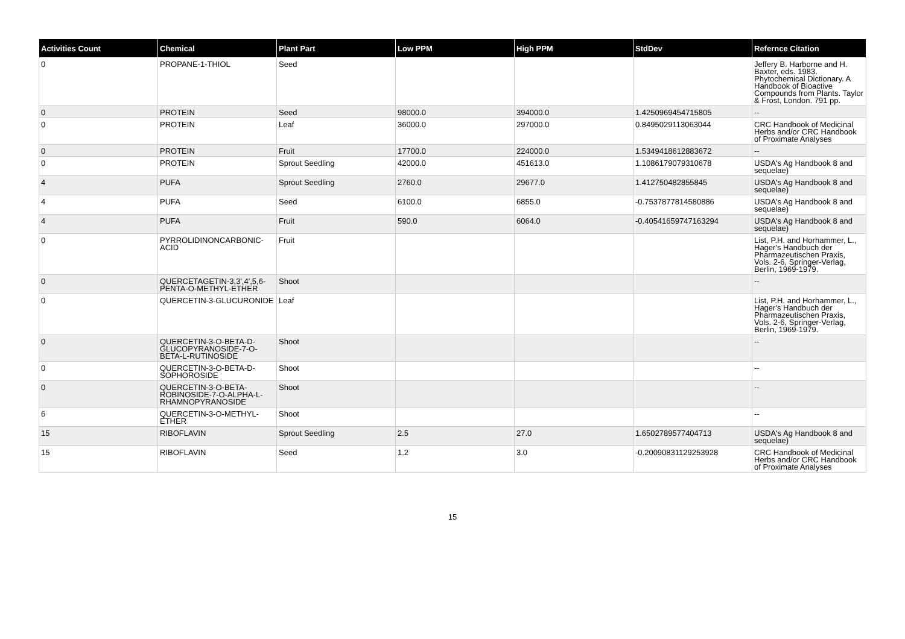| Activities Count | Chemical | Plant Part | Low PPM | High PPM | StdDev | Refernce Citation |
| --- | --- | --- | --- | --- | --- | --- |
| 0 | PROPANE-1-THIOL | Seed | | | | Jeffery B. Harborne and H. Baxter, eds. 1983. Phytochemical Dictionary. A Handbook of Bioactive Compounds from Plants. Taylor & Frost, London. 791 pp. |
| 0 | PROTEIN | Seed | 98000.0 | 394000.0 | 1.4250969454715805 | -- |
| 0 | PROTEIN | Leaf | 36000.0 | 297000.0 | 0.8495029113063044 | CRC Handbook of Medicinal Herbs and/or CRC Handbook of Proximate Analyses |
| 0 | PROTEIN | Fruit | 17700.0 | 224000.0 | 1.5349418612883672 | -- |
| 0 | PROTEIN | Sprout Seedling | 42000.0 | 451613.0 | 1.1086179079310678 | USDA's Ag Handbook 8 and sequelae) |
| 4 | PUFA | Sprout Seedling | 2760.0 | 29677.0 | 1.412750482855845 | USDA's Ag Handbook 8 and sequelae) |
| 4 | PUFA | Seed | 6100.0 | 6855.0 | -0.7537877814580886 | USDA's Ag Handbook 8 and sequelae) |
| 4 | PUFA | Fruit | 590.0 | 6064.0 | -0.40541659747163294 | USDA's Ag Handbook 8 and sequelae) |
| 0 | PYRROLIDINONCARBONIC-ACID | Fruit | | | | List, P.H. and Horhammer, L., Hager's Handbuch der Pharmazeutischen Praxis, Vols. 2-6, Springer-Verlag, Berlin, 1969-1979. |
| 0 | QUERCETAGETIN-3,3',4',5,6-PENTA-O-METHYL-ETHER | Shoot | | | | -- |
| 0 | QUERCETIN-3-GLUCURONIDE | Leaf | | | | List, P.H. and Horhammer, L., Hager's Handbuch der Pharmazeutischen Praxis, Vols. 2-6, Springer-Verlag, Berlin, 1969-1979. |
| 0 | QUERCETIN-3-O-BETA-D-GLUCOPYRANOSIDE-7-O-BETA-L-RUTINOSIDE | Shoot | | | | -- |
| 0 | QUERCETIN-3-O-BETA-D-SOPHOROSIDE | Shoot | | | | -- |
| 0 | QUERCETIN-3-O-BETA-ROBINOSIDE-7-O-ALPHA-L-RHAMNOPYRANOSIDE | Shoot | | | | -- |
| 6 | QUERCETIN-3-O-METHYL-ETHER | Shoot | | | | -- |
| 15 | RIBOFLAVIN | Sprout Seedling | 2.5 | 27.0 | 1.6502789577404713 | USDA's Ag Handbook 8 and sequelae) |
| 15 | RIBOFLAVIN | Seed | 1.2 | 3.0 | -0.20090831129253928 | CRC Handbook of Medicinal Herbs and/or CRC Handbook of Proximate Analyses |
15